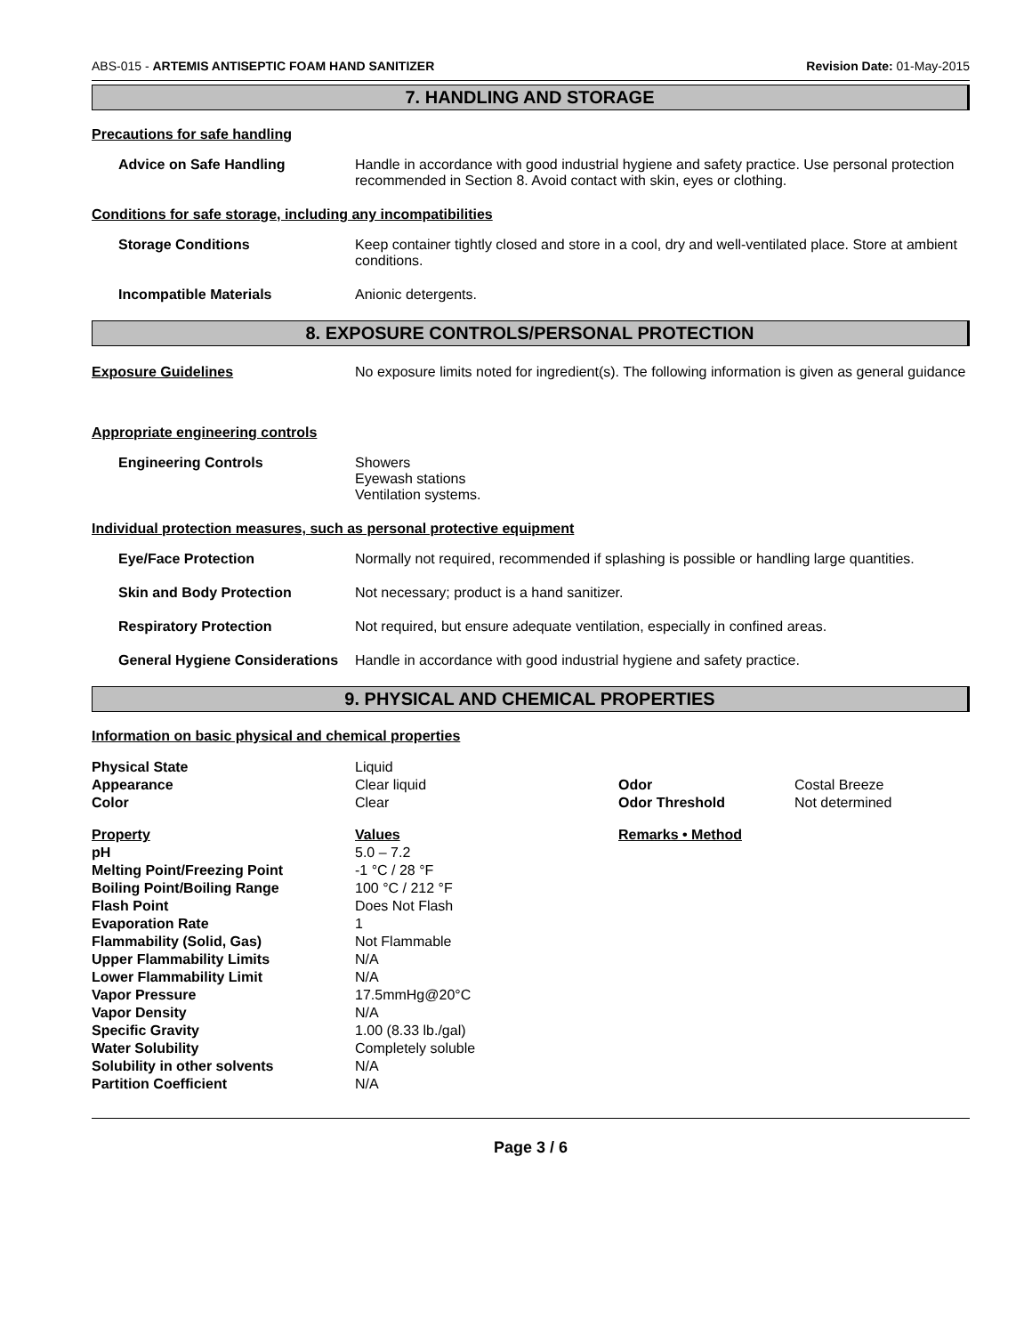ABS-015 - ARTEMIS ANTISEPTIC FOAM HAND SANITIZER Revision Date: 01-May-2015
7. HANDLING AND STORAGE
Precautions for safe handling
Advice on Safe Handling Handle in accordance with good industrial hygiene and safety practice. Use personal protection recommended in Section 8. Avoid contact with skin, eyes or clothing.
Conditions for safe storage, including any incompatibilities
Storage Conditions Keep container tightly closed and store in a cool, dry and well-ventilated place. Store at ambient conditions.
Incompatible Materials Anionic detergents.
8. EXPOSURE CONTROLS/PERSONAL PROTECTION
Exposure Guidelines No exposure limits noted for ingredient(s). The following information is given as general guidance
Appropriate engineering controls
Engineering Controls Showers
Eyewash stations
Ventilation systems.
Individual protection measures, such as personal protective equipment
Eye/Face Protection Normally not required, recommended if splashing is possible or handling large quantities.
Skin and Body Protection Not necessary; product is a hand sanitizer.
Respiratory Protection Not required, but ensure adequate ventilation, especially in confined areas.
General Hygiene Considerations
Handle in accordance with good industrial hygiene and safety practice.
9. PHYSICAL AND CHEMICAL PROPERTIES
Information on basic physical and chemical properties
| Physical State | Liquid | | |
| Appearance | Clear liquid | Odor | Costal Breeze |
| Color | Clear | Odor Threshold | Not determined |
| Property | Values | Remarks • Method | |
| pH | 5.0 – 7.2 | | |
| Melting Point/Freezing Point | -1 °C / 28 °F | | |
| Boiling Point/Boiling Range | 100 °C / 212 °F | | |
| Flash Point | Does Not Flash | | |
| Evaporation Rate | 1 | | |
| Flammability (Solid, Gas) | Not Flammable | | |
| Upper Flammability Limits | N/A | | |
| Lower Flammability Limit | N/A | | |
| Vapor Pressure | 17.5mmHg@20°C | | |
| Vapor Density | N/A | | |
| Specific Gravity | 1.00 (8.33 lb./gal) | | |
| Water Solubility | Completely soluble | | |
| Solubility in other solvents | N/A | | |
| Partition Coefficient | N/A | | |
Page 3 / 6